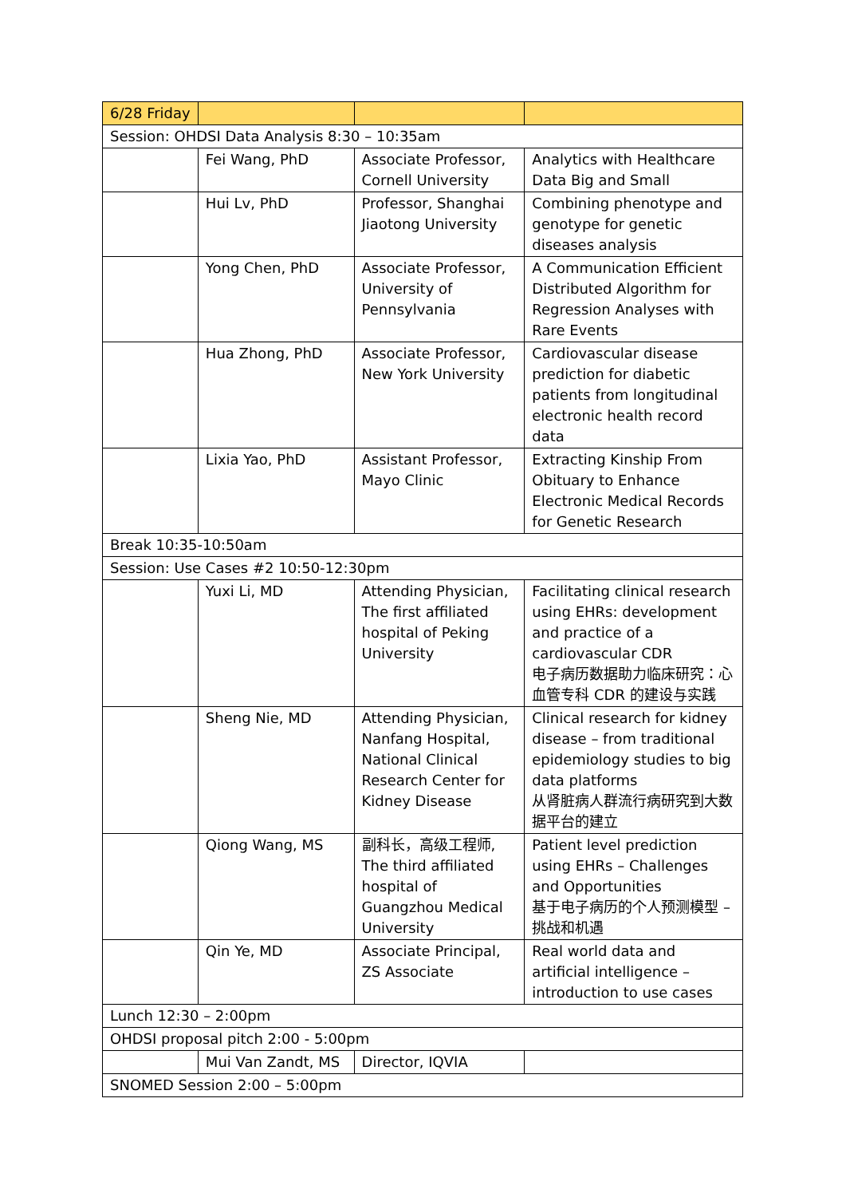| 6/28 Friday | | | |
| --- | --- | --- | --- |
| Session: OHDSI Data Analysis 8:30 – 10:35am | | | |
| | Fei Wang, PhD | Associate Professor, Cornell University | Analytics with Healthcare Data Big and Small |
| | Hui Lv, PhD | Professor, Shanghai Jiaotong University | Combining phenotype and genotype for genetic diseases analysis |
| | Yong Chen, PhD | Associate Professor, University of Pennsylvania | A Communication Efficient Distributed Algorithm for Regression Analyses with Rare Events |
| | Hua Zhong, PhD | Associate Professor, New York University | Cardiovascular disease prediction for diabetic patients from longitudinal electronic health record data |
| | Lixia Yao, PhD | Assistant Professor, Mayo Clinic | Extracting Kinship From Obituary to Enhance Electronic Medical Records for Genetic Research |
| Break 10:35-10:50am | | | |
| Session: Use Cases #2 10:50-12:30pm | | | |
| | Yuxi Li, MD | Attending Physician, The first affiliated hospital of Peking University | Facilitating clinical research using EHRs: development and practice of a cardiovascular CDR 电子病历数据助力临床研究：心血管专科 CDR 的建设与实践 |
| | Sheng Nie, MD | Attending Physician, Nanfang Hospital, National Clinical Research Center for Kidney Disease | Clinical research for kidney disease – from traditional epidemiology studies to big data platforms 从肾脏病人群流行病研究到大数据平台的建立 |
| | Qiong Wang, MS | 副科长，高级工程师, The third affiliated hospital of Guangzhou Medical University | Patient level prediction using EHRs – Challenges and Opportunities 基于电子病历的个人预测模型 – 挑战和机遇 |
| | Qin Ye, MD | Associate Principal, ZS Associate | Real world data and artificial intelligence – introduction to use cases |
| Lunch 12:30 – 2:00pm | | | |
| OHDSI proposal pitch 2:00 - 5:00pm | | | |
| | Mui Van Zandt, MS | Director, IQVIA | |
| SNOMED Session 2:00 – 5:00pm | | | |